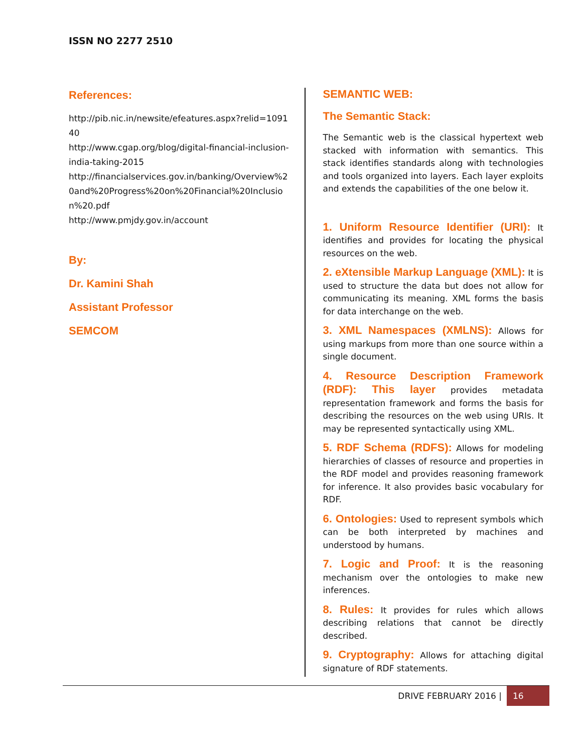ISSN NO 2277 2510
References:
http://pib.nic.in/newsite/efeatures.aspx?relid=109140
http://www.cgap.org/blog/digital-financial-inclusion-india-taking-2015
http://financialservices.gov.in/banking/Overview%20and%20Progress%20on%20Financial%20Inclusion%20.pdf
http://www.pmjdy.gov.in/account
By:
Dr. Kamini Shah
Assistant Professor
SEMCOM
SEMANTIC WEB:
The Semantic Stack:
The Semantic web is the classical hypertext web stacked with information with semantics. This stack identifies standards along with technologies and tools organized into layers. Each layer exploits and extends the capabilities of the one below it.
1. Uniform Resource Identifier (URI): It identifies and provides for locating the physical resources on the web.
2. eXtensible Markup Language (XML): It is used to structure the data but does not allow for communicating its meaning. XML forms the basis for data interchange on the web.
3. XML Namespaces (XMLNS): Allows for using markups from more than one source within a single document.
4. Resource Description Framework (RDF): This layer provides metadata representation framework and forms the basis for describing the resources on the web using URIs. It may be represented syntactically using XML.
5. RDF Schema (RDFS): Allows for modeling hierarchies of classes of resource and properties in the RDF model and provides reasoning framework for inference. It also provides basic vocabulary for RDF.
6. Ontologies: Used to represent symbols which can be both interpreted by machines and understood by humans.
7. Logic and Proof: It is the reasoning mechanism over the ontologies to make new inferences.
8. Rules: It provides for rules which allows describing relations that cannot be directly described.
9. Cryptography: Allows for attaching digital signature of RDF statements.
DRIVE FEBRUARY 2016 | 16